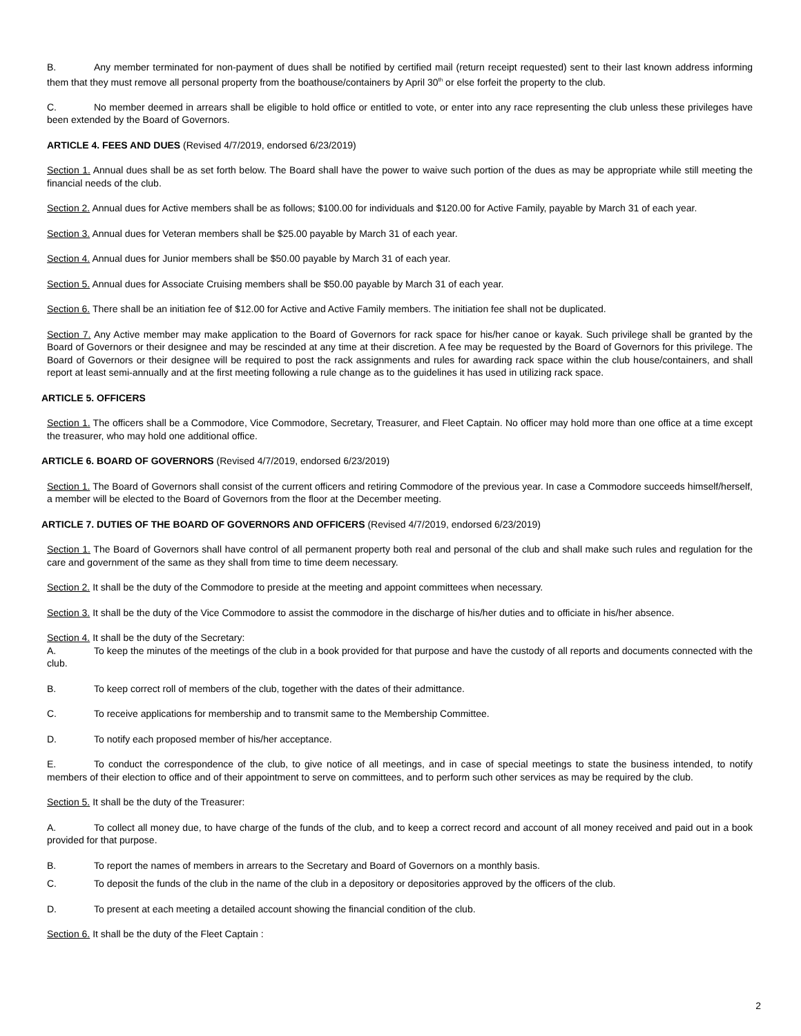B. Any member terminated for non-payment of dues shall be notified by certified mail (return receipt requested) sent to their last known address informing them that they must remove all personal property from the boathouse/containers by April 30<sup>th</sup> or else forfeit the property to the club.
C. No member deemed in arrears shall be eligible to hold office or entitled to vote, or enter into any race representing the club unless these privileges have been extended by the Board of Governors.
ARTICLE 4. FEES AND DUES (Revised 4/7/2019, endorsed 6/23/2019)
Section 1. Annual dues shall be as set forth below. The Board shall have the power to waive such portion of the dues as may be appropriate while still meeting the financial needs of the club.
Section 2. Annual dues for Active members shall be as follows; $100.00 for individuals and $120.00 for Active Family, payable by March 31 of each year.
Section 3. Annual dues for Veteran members shall be $25.00 payable by March 31 of each year.
Section 4. Annual dues for Junior members shall be $50.00 payable by March 31 of each year.
Section 5. Annual dues for Associate Cruising members shall be $50.00 payable by March 31 of each year.
Section 6. There shall be an initiation fee of $12.00 for Active and Active Family members. The initiation fee shall not be duplicated.
Section 7. Any Active member may make application to the Board of Governors for rack space for his/her canoe or kayak. Such privilege shall be granted by the Board of Governors or their designee and may be rescinded at any time at their discretion. A fee may be requested by the Board of Governors for this privilege. The Board of Governors or their designee will be required to post the rack assignments and rules for awarding rack space within the club house/containers, and shall report at least semi-annually and at the first meeting following a rule change as to the guidelines it has used in utilizing rack space.
ARTICLE 5. OFFICERS
Section 1. The officers shall be a Commodore, Vice Commodore, Secretary, Treasurer, and Fleet Captain. No officer may hold more than one office at a time except the treasurer, who may hold one additional office.
ARTICLE 6. BOARD OF GOVERNORS (Revised 4/7/2019, endorsed 6/23/2019)
Section 1. The Board of Governors shall consist of the current officers and retiring Commodore of the previous year. In case a Commodore succeeds himself/herself, a member will be elected to the Board of Governors from the floor at the December meeting.
ARTICLE 7. DUTIES OF THE BOARD OF GOVERNORS AND OFFICERS (Revised 4/7/2019, endorsed 6/23/2019)
Section 1. The Board of Governors shall have control of all permanent property both real and personal of the club and shall make such rules and regulation for the care and government of the same as they shall from time to time deem necessary.
Section 2. It shall be the duty of the Commodore to preside at the meeting and appoint committees when necessary.
Section 3. It shall be the duty of the Vice Commodore to assist the commodore in the discharge of his/her duties and to officiate in his/her absence.
Section 4. It shall be the duty of the Secretary:
A. To keep the minutes of the meetings of the club in a book provided for that purpose and have the custody of all reports and documents connected with the club.
B. To keep correct roll of members of the club, together with the dates of their admittance.
C. To receive applications for membership and to transmit same to the Membership Committee.
D. To notify each proposed member of his/her acceptance.
E. To conduct the correspondence of the club, to give notice of all meetings, and in case of special meetings to state the business intended, to notify members of their election to office and of their appointment to serve on committees, and to perform such other services as may be required by the club.
Section 5. It shall be the duty of the Treasurer:
A. To collect all money due, to have charge of the funds of the club, and to keep a correct record and account of all money received and paid out in a book provided for that purpose.
B. To report the names of members in arrears to the Secretary and Board of Governors on a monthly basis.
C. To deposit the funds of the club in the name of the club in a depository or depositories approved by the officers of the club.
D. To present at each meeting a detailed account showing the financial condition of the club.
Section 6. It shall be the duty of the Fleet Captain :
2